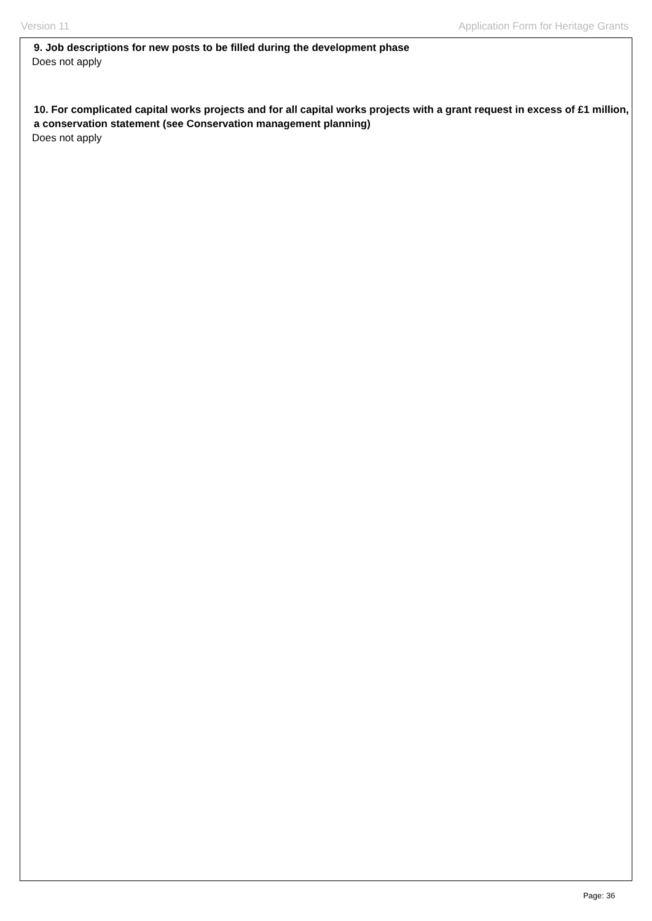Version 11 Application Form for Heritage Grants
9. Job descriptions for new posts to be filled during the development phase
Does not apply
10. For complicated capital works projects and for all capital works projects with a grant request in excess of £1 million, a conservation statement (see Conservation management planning)
Does not apply
Page: 36